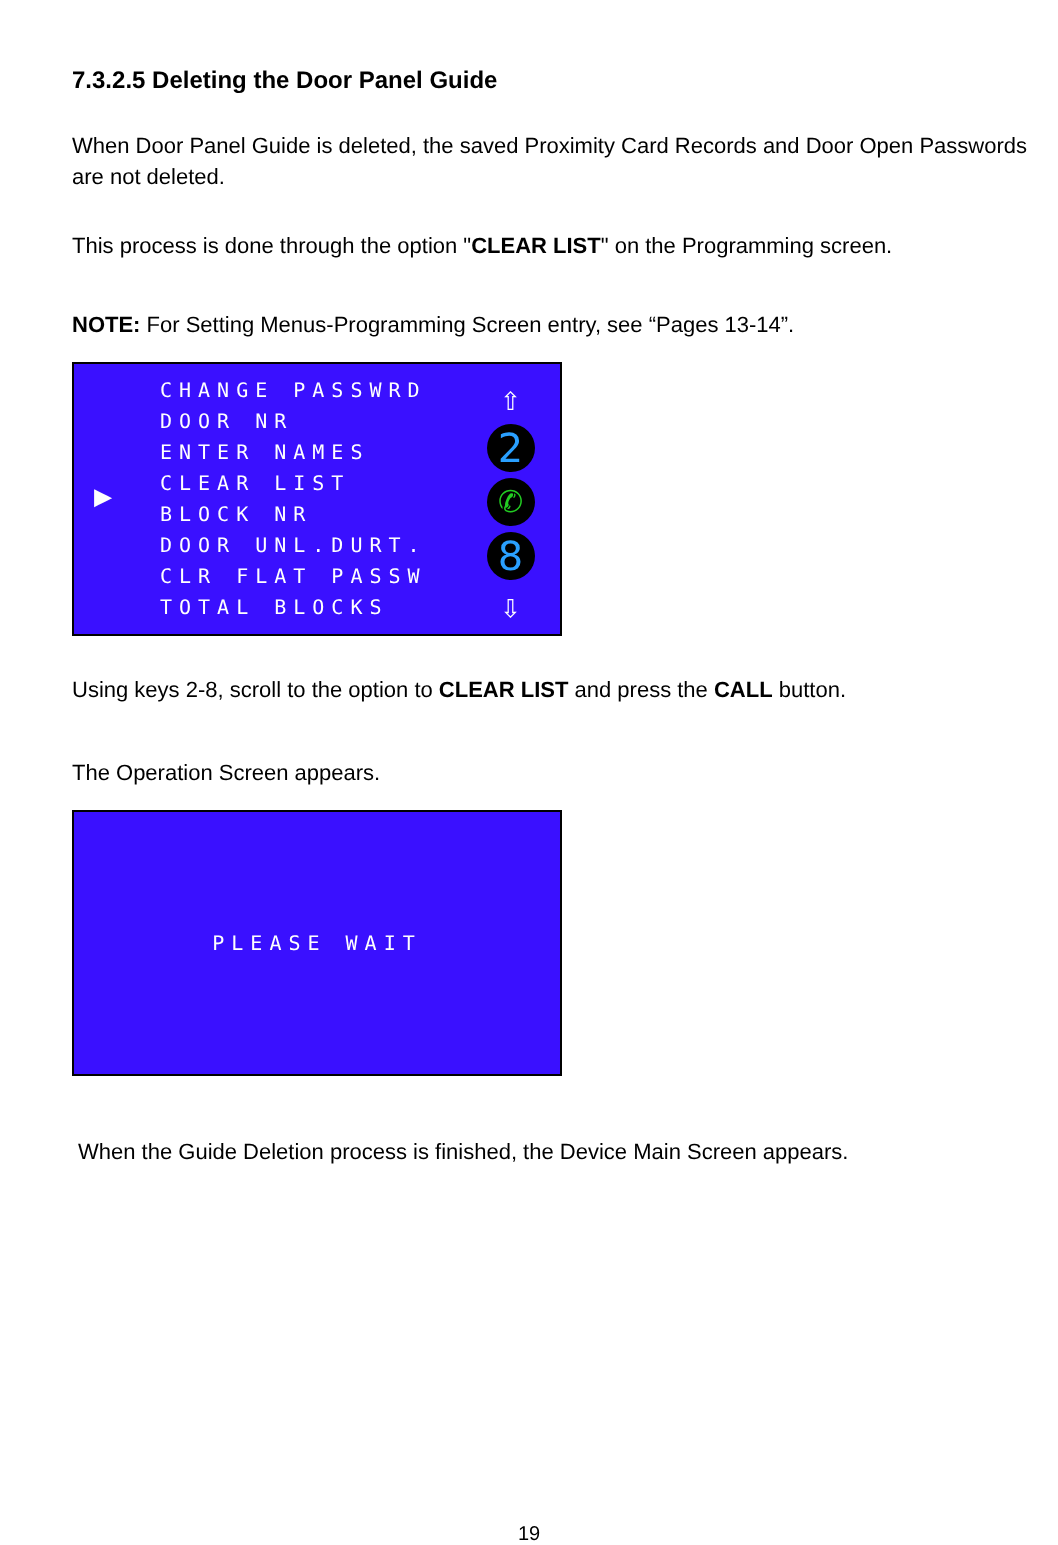7.3.2.5 Deleting the Door Panel Guide
When Door Panel Guide is deleted, the saved Proximity Card Records and Door Open Passwords are not deleted.
This process is done through the option "CLEAR LIST" on the Programming screen.
NOTE: For Setting Menus-Programming Screen entry, see “Pages 13-14”.
▶
CHANGE PASSWRD
DOOR NR
ENTER NAMES
CLEAR LIST
BLOCK NR
DOOR UNL.DURT.
CLR FLAT PASSW
TOTAL BLOCKS
⇧
2
✆
8
⇩
Using keys 2-8, scroll to the option to CLEAR LIST and press the CALL button.
The Operation Screen appears.
PLEASE WAIT
When the Guide Deletion process is finished, the Device Main Screen appears.
19